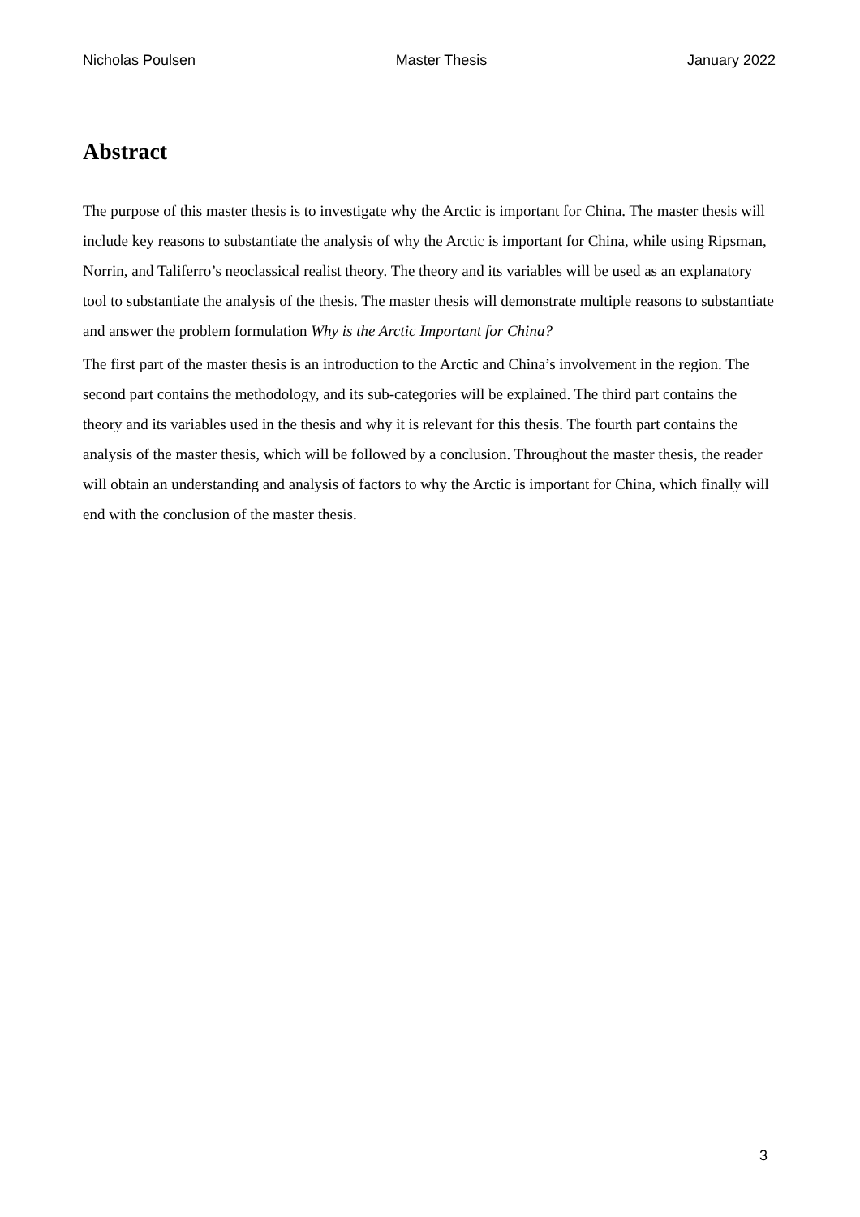Nicholas Poulsen Master Thesis January 2022
Abstract
The purpose of this master thesis is to investigate why the Arctic is important for China. The master thesis will include key reasons to substantiate the analysis of why the Arctic is important for China, while using Ripsman, Norrin, and Taliferro’s neoclassical realist theory. The theory and its variables will be used as an explanatory tool to substantiate the analysis of the thesis. The master thesis will demonstrate multiple reasons to substantiate and answer the problem formulation Why is the Arctic Important for China?
The first part of the master thesis is an introduction to the Arctic and China’s involvement in the region. The second part contains the methodology, and its sub-categories will be explained. The third part contains the theory and its variables used in the thesis and why it is relevant for this thesis. The fourth part contains the analysis of the master thesis, which will be followed by a conclusion. Throughout the master thesis, the reader will obtain an understanding and analysis of factors to why the Arctic is important for China, which finally will end with the conclusion of the master thesis.
3